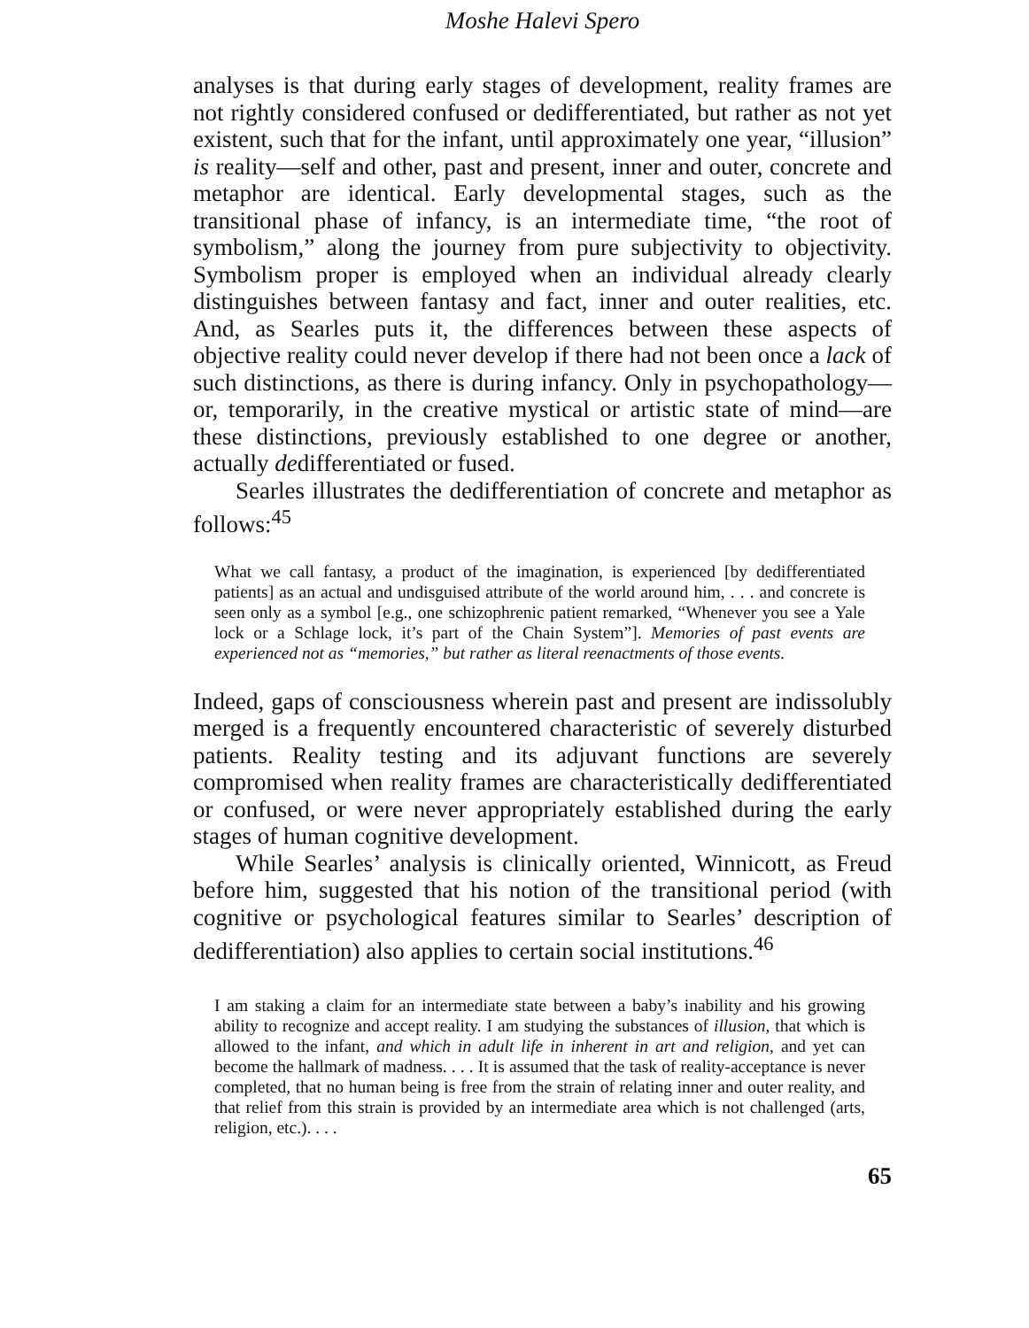Moshe Halevi Spero
analyses is that during early stages of development, reality frames are not rightly considered confused or dedifferentiated, but rather as not yet existent, such that for the infant, until approximately one year, “illusion” is reality—self and other, past and present, inner and outer, concrete and metaphor are identical. Early developmental stages, such as the transitional phase of infancy, is an intermediate time, “the root of symbolism,” along the journey from pure subjectivity to objectivity. Symbolism proper is employed when an individual already clearly distinguishes between fantasy and fact, inner and outer realities, etc. And, as Searles puts it, the differences between these aspects of objective reality could never develop if there had not been once a lack of such distinctions, as there is during infancy. Only in psychopathology—or, temporarily, in the creative mystical or artistic state of mind—are these distinctions, previously established to one degree or another, actually dedifferentiated or fused.
Searles illustrates the dedifferentiation of concrete and metaphor as follows:<sup>45</sup>
What we call fantasy, a product of the imagination, is experienced [by dedifferentiated patients] as an actual and undisguised attribute of the world around him, . . . and concrete is seen only as a symbol [e.g., one schizophrenic patient remarked, “Whenever you see a Yale lock or a Schlage lock, it’s part of the Chain System”]. Memories of past events are experienced not as “memories,” but rather as literal reenactments of those events.
Indeed, gaps of consciousness wherein past and present are indissolubly merged is a frequently encountered characteristic of severely disturbed patients. Reality testing and its adjuvant functions are severely compromised when reality frames are characteristically dedifferentiated or confused, or were never appropriately established during the early stages of human cognitive development.
While Searles’ analysis is clinically oriented, Winnicott, as Freud before him, suggested that his notion of the transitional period (with cognitive or psychological features similar to Searles’ description of dedifferentiation) also applies to certain social institutions.<sup>46</sup>
I am staking a claim for an intermediate state between a baby’s inability and his growing ability to recognize and accept reality. I am studying the substances of illusion, that which is allowed to the infant, and which in adult life in inherent in art and religion, and yet can become the hallmark of madness. . . . It is assumed that the task of reality-acceptance is never completed, that no human being is free from the strain of relating inner and outer reality, and that relief from this strain is provided by an intermediate area which is not challenged (arts, religion, etc.). . . .
65